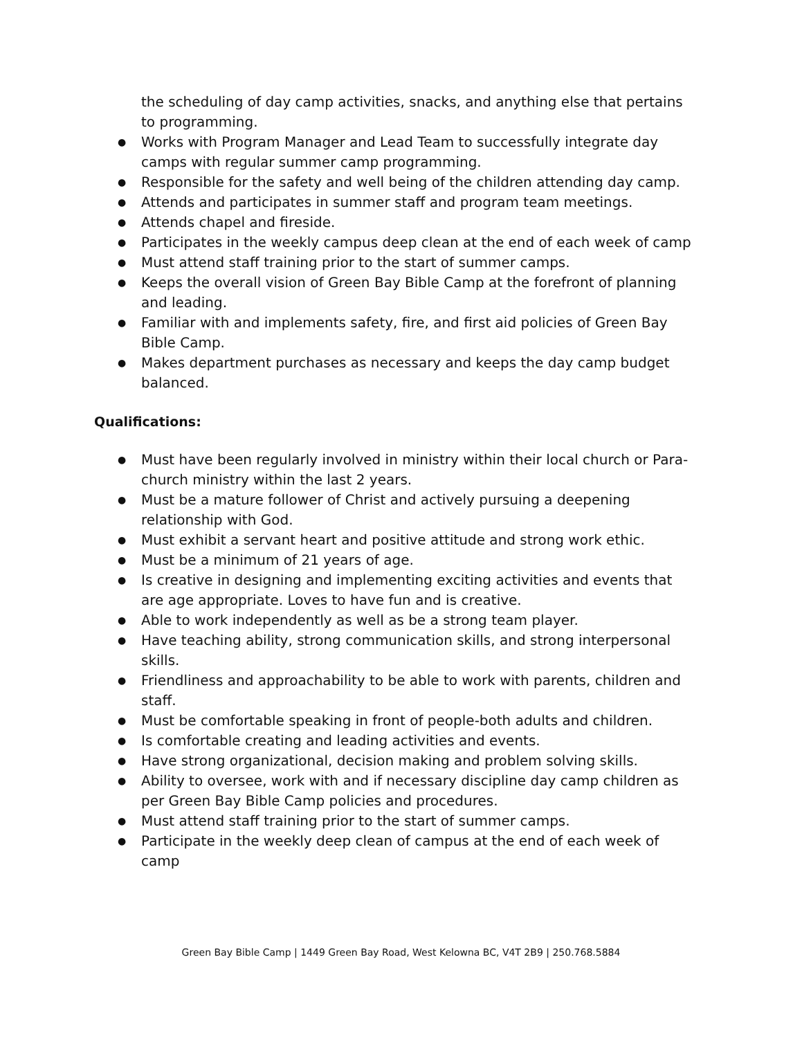the scheduling of day camp activities, snacks, and anything else that pertains to programming.
Works with Program Manager and Lead Team to successfully integrate day camps with regular summer camp programming.
Responsible for the safety and well being of the children attending day camp.
Attends and participates in summer staff and program team meetings.
Attends chapel and fireside.
Participates in the weekly campus deep clean at the end of each week of camp
Must attend staff training prior to the start of summer camps.
Keeps the overall vision of Green Bay Bible Camp at the forefront of planning and leading.
Familiar with and implements safety, fire, and first aid policies of Green Bay Bible Camp.
Makes department purchases as necessary and keeps the day camp budget balanced.
Qualifications:
Must have been regularly involved in ministry within their local church or Para-church ministry within the last 2 years.
Must be a mature follower of Christ and actively pursuing a deepening relationship with God.
Must exhibit a servant heart and positive attitude and strong work ethic.
Must be a minimum of 21 years of age.
Is creative in designing and implementing exciting activities and events that are age appropriate. Loves to have fun and is creative.
Able to work independently as well as be a strong team player.
Have teaching ability, strong communication skills, and strong interpersonal skills.
Friendliness and approachability to be able to work with parents, children and staff.
Must be comfortable speaking in front of people-both adults and children.
Is comfortable creating and leading activities and events.
Have strong organizational, decision making and problem solving skills.
Ability to oversee, work with and if necessary discipline day camp children as per Green Bay Bible Camp policies and procedures.
Must attend staff training prior to the start of summer camps.
Participate in the weekly deep clean of campus at the end of each week of camp
Green Bay Bible Camp | 1449 Green Bay Road, West Kelowna BC, V4T 2B9 | 250.768.5884